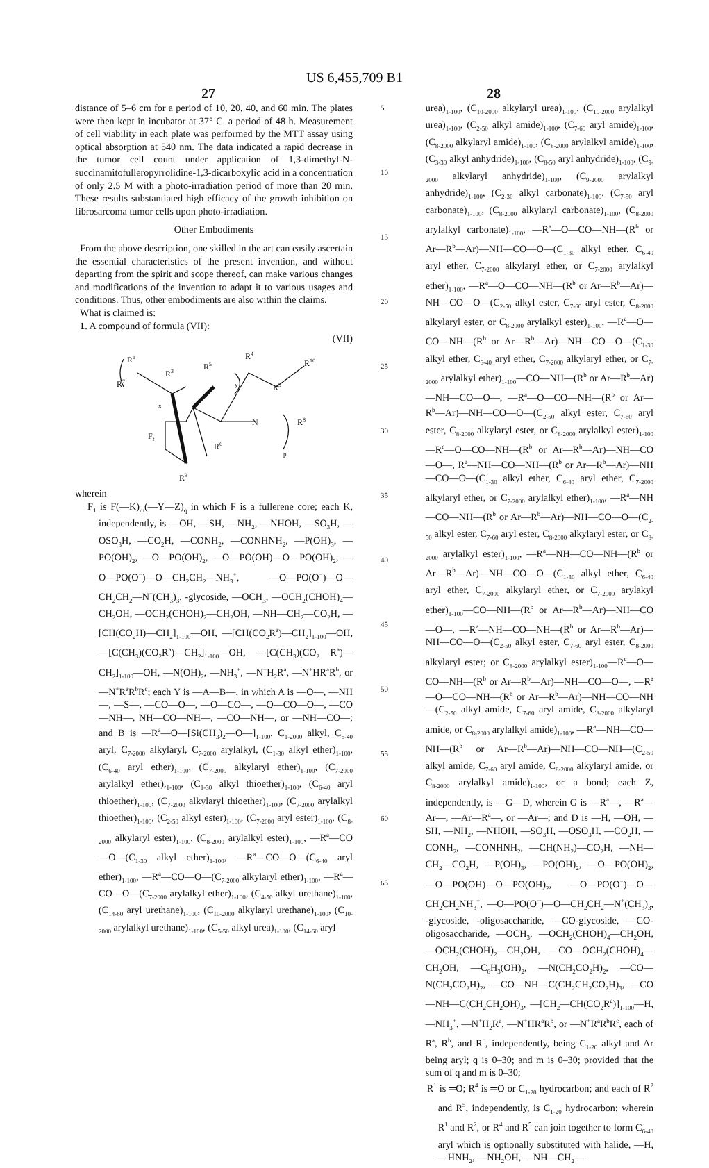US 6,455,709 B1
27 28
distance of 5–6 cm for a period of 10, 20, 40, and 60 min. The plates were then kept in incubator at 37° C. a period of 48 h. Measurement of cell viability in each plate was performed by the MTT assay using optical absorption at 540 nm. The data indicated a rapid decrease in the tumor cell count under application of 1,3-dimethyl-N-succinamitofulleropyrrolidine-1,3-dicarboxylic acid in a concentration of only 2.5 M with a photo-irradiation period of more than 20 min. These results substantiated high efficacy of the growth inhibition on fibrosarcoma tumor cells upon photo-irradiation.
Other Embodiments
From the above description, one skilled in the art can easily ascertain the essential characteristics of the present invention, and without departing from the spirit and scope thereof, can make various changes and modifications of the invention to adapt it to various usages and conditions. Thus, other embodiments are also within the claims.
What is claimed is:
1. A compound of formula (VII):
(VII)
R1
R7
R2
R5
R4
R10
R9
N
R8
Ff
R6
R3
x
y
p
wherein
F<sub>1</sub> is F(—K)<sub>m</sub>(—Y—Z)<sub>q</sub> in which F is a fullerene core; each K, independently, is —OH, —SH, —NH<sub>2</sub>, —NHOH, —SO<sub>3</sub>H, —OSO<sub>3</sub>H, —CO<sub>2</sub>H, —CONH<sub>2</sub>, —CONHNH<sub>2</sub>, —P(OH)<sub>3</sub>, —PO(OH)<sub>2</sub>, —O—PO(OH)<sub>2</sub>, —O—PO(OH)—O—PO(OH)<sub>2</sub>, —O—PO(O<sup>−</sup>)—O—CH<sub>2</sub>CH<sub>2</sub>—NH<sub>3</sub><sup>+</sup>, —O—PO(O<sup>−</sup>)—O—CH<sub>2</sub>CH<sub>2</sub>—N<sup>+</sup>(CH<sub>3</sub>)<sub>3</sub>, -glycoside, —OCH<sub>3</sub>, —OCH<sub>2</sub>(CHOH)<sub>4</sub>—CH<sub>2</sub>OH, —OCH<sub>2</sub>(CHOH)<sub>2</sub>—CH<sub>2</sub>OH, —NH—CH<sub>2</sub>—CO<sub>2</sub>H, —[CH(CO<sub>2</sub>H)—CH<sub>2</sub>]<sub>1-100</sub>—OH, —[CH(CO<sub>2</sub>R<sup>a</sup>)—CH<sub>2</sub>]<sub>1-100</sub>—OH, —[C(CH<sub>3</sub>)(CO<sub>2</sub>R<sup>a</sup>)—CH<sub>2</sub>]<sub>1-100</sub>—OH, —[C(CH<sub>3</sub>)(CO<sub>2</sub> R<sup>a</sup>)—CH<sub>2</sub>]<sub>1-100</sub>—OH, —N(OH)<sub>2</sub>, —NH<sub>3</sub><sup>+</sup>, —N<sup>+</sup>H<sub>2</sub>R<sup>a</sup>, —N<sup>+</sup>HR<sup>a</sup>R<sup>b</sup>, or —N<sup>+</sup>R<sup>a</sup>R<sup>b</sup>R<sup>c</sup>; each Y is —A—B—, in which A is —O—, —NH—, —S—, —CO—O—, —O—CO—, —O—CO—O—, —CO—NH—, NH—CO—NH—, —CO—NH—, or —NH—CO—; and B is —R<sup>a</sup>—O—[Si(CH<sub>3</sub>)<sub>2</sub>—O—]<sub>1-100</sub>, C<sub>1-2000</sub> alkyl, C<sub>6-40</sub> aryl, C<sub>7-2000</sub> alkylaryl, C<sub>7-2000</sub> arylalkyl, (C<sub>1-30</sub> alkyl ether)<sub>1-100</sub>, (C<sub>6-40</sub> aryl ether)<sub>1-100</sub>, (C<sub>7-2000</sub> alkylaryl ether)<sub>1-100</sub>, (C<sub>7-2000</sub> arylalkyl ether),<sub>1-100</sub>, (C<sub>1-30</sub> alkyl thioether)<sub>1-100</sub>, (C<sub>6-40</sub> aryl thioether)<sub>1-100</sub>, (C<sub>7-2000</sub> alkylaryl thioether)<sub>1-100</sub>, (C<sub>7-2000</sub> arylalkyl thioether)<sub>1-100</sub>, (C<sub>2-50</sub> alkyl ester)<sub>1-100</sub>, (C<sub>7-2000</sub> aryl ester)<sub>1-100</sub>, (C<sub>8-2000</sub> alkylaryl ester)<sub>1-100</sub>, (C<sub>8-2000</sub> arylalkyl ester)<sub>1-100</sub>, —R<sup>a</sup>—CO—O—(C<sub>1-30</sub> alkyl ether)<sub>1-100</sub>, —R<sup>a</sup>—CO—O—(C<sub>6-40</sub> aryl ether)<sub>1-100</sub>, —R<sup>a</sup>—CO—O—(C<sub>7-2000</sub> alkylaryl ether)<sub>1-100</sub>, —R<sup>a</sup>—CO—O—(C<sub>7-2000</sub> arylalkyl ether)<sub>1-100</sub>, (C<sub>4-50</sub> alkyl urethane)<sub>1-100</sub>, (C<sub>14-60</sub> aryl urethane)<sub>1-100</sub>, (C<sub>10-2000</sub> alkylaryl urethane)<sub>1-100</sub>, (C<sub>10-2000</sub> arylalkyl urethane)<sub>1-100</sub>, (C<sub>5-50</sub> alkyl urea)<sub>1-100</sub>, (C<sub>14-60</sub> aryl
5
10
15
20
25
30
35
40
45
50
55
60
65
urea)<sub>1-100</sub>, (C<sub>10-2000</sub> alkylaryl urea)<sub>1-100</sub>, (C<sub>10-2000</sub> arylalkyl urea)<sub>1-100</sub>, (C<sub>2-50</sub> alkyl amide)<sub>1-100</sub>, (C<sub>7-60</sub> aryl amide)<sub>1-100</sub>, (C<sub>8-2000</sub> alkylaryl amide)<sub>1-100</sub>, (C<sub>8-2000</sub> arylalkyl amide)<sub>1-100</sub>, (C<sub>3-30</sub> alkyl anhydride)<sub>1-100</sub>, (C<sub>8-50</sub> aryl anhydride)<sub>1-100</sub>, (C<sub>9-2000</sub> alkylaryl anhydride)<sub>1-100</sub>, (C<sub>9-2000</sub> arylalkyl anhydride)<sub>1-100</sub>, (C<sub>2-30</sub> alkyl carbonate)<sub>1-100</sub>, (C<sub>7-50</sub> aryl carbonate)<sub>1-100</sub>, (C<sub>8-2000</sub> alkylaryl carbonate)<sub>1-100</sub>, (C<sub>8-2000</sub> arylalkyl carbonate)<sub>1-100</sub>, —R<sup>a</sup>—O—CO—NH—(R<sup>b</sup> or Ar—R<sup>b</sup>—Ar)—NH—CO—O—(C<sub>1-30</sub> alkyl ether, C<sub>6-40</sub> aryl ether, C<sub>7-2000</sub> alkylaryl ether, or C<sub>7-2000</sub> arylalkyl ether)<sub>1-100</sub>, —R<sup>a</sup>—O—CO—NH—(R<sup>b</sup> or Ar—R<sup>b</sup>—Ar)—NH—CO—O—(C<sub>2-50</sub> alkyl ester, C<sub>7-60</sub> aryl ester, C<sub>8-2000</sub> alkylaryl ester, or C<sub>8-2000</sub> arylalkyl ester)<sub>1-100</sub>, —R<sup>a</sup>—O—CO—NH—(R<sup>b</sup> or Ar—R<sup>b</sup>—Ar)—NH—CO—O—(C<sub>1-30</sub> alkyl ether, C<sub>6-40</sub> aryl ether, C<sub>7-2000</sub> alkylaryl ether, or C<sub>7-2000</sub> arylalkyl ether)<sub>1-100</sub>—CO—NH—(R<sup>b</sup> or Ar—R<sup>b</sup>—Ar)—NH—CO—O—, —R<sup>a</sup>—O—CO—NH—(R<sup>b</sup> or Ar—R<sup>b</sup>—Ar)—NH—CO—O—(C<sub>2-50</sub> alkyl ester, C<sub>7-60</sub> aryl ester, C<sub>8-2000</sub> alkylaryl ester, or C<sub>8-2000</sub> arylalkyl ester)<sub>1-100</sub>—R<sup>c</sup>—O—CO—NH—(R<sup>b</sup> or Ar—R<sup>b</sup>—Ar)—NH—CO—O—, R<sup>a</sup>—NH—CO—NH—(R<sup>b</sup> or Ar—R<sup>b</sup>—Ar)—NH—CO—O—(C<sub>1-30</sub> alkyl ether, C<sub>6-40</sub> aryl ether, C<sub>7-2000</sub> alkylaryl ether, or C<sub>7-2000</sub> arylalkyl ether)<sub>1-100</sub>, —R<sup>a</sup>—NH—CO—NH—(R<sup>b</sup> or Ar—R<sup>b</sup>—Ar)—NH—CO—O—(C<sub>2-50</sub> alkyl ester, C<sub>7-60</sub> aryl ester, C<sub>8-2000</sub> alkylaryl ester, or C<sub>8-2000</sub> arylalkyl ester)<sub>1-100</sub>, —R<sup>a</sup>—NH—CO—NH—(R<sup>b</sup> or Ar—R<sup>b</sup>—Ar)—NH—CO—O—(C<sub>1-30</sub> alkyl ether, C<sub>6-40</sub> aryl ether, C<sub>7-2000</sub> alkylaryl ether, or C<sub>7-2000</sub> arylakyl ether)<sub>1-100</sub>—CO—NH—(R<sup>b</sup> or Ar—R<sup>b</sup>—Ar)—NH—CO—O—, —R<sup>a</sup>—NH—CO—NH—(R<sup>b</sup> or Ar—R<sup>b</sup>—Ar)—NH—CO—O—(C<sub>2-50</sub> alkyl ester, C<sub>7-60</sub> aryl ester, C<sub>8-2000</sub> alkylaryl ester; or C<sub>8-2000</sub> arylalkyl ester)<sub>1-100</sub>—R<sup>c</sup>—O—CO—NH—(R<sup>b</sup> or Ar—R<sup>b</sup>—Ar)—NH—CO—O—, —R<sup>a</sup>—O—CO—NH—(R<sup>b</sup> or Ar—R<sup>b</sup>—Ar)—NH—CO—NH—(C<sub>2-50</sub> alkyl amide, C<sub>7-60</sub> aryl amide, C<sub>8-2000</sub> alkylaryl amide, or C<sub>8-2000</sub> arylalkyl amide)<sub>1-100</sub>, —R<sup>a</sup>—NH—CO—NH—(R<sup>b</sup> or Ar—R<sup>b</sup>—Ar)—NH—CO—NH—(C<sub>2-50</sub> alkyl amide, C<sub>7-60</sub> aryl amide, C<sub>8-2000</sub> alkylaryl amide, or C<sub>8-2000</sub> arylalkyl amide)<sub>1-100</sub>, or a bond; each Z, independently, is —G—D, wherein G is —R<sup>a</sup>—, —R<sup>a</sup>—Ar—, —Ar—R<sup>a</sup>—, or —Ar—; and D is —H, —OH, —SH, —NH<sub>2</sub>, —NHOH, —SO<sub>3</sub>H, —OSO<sub>3</sub>H, —CO<sub>2</sub>H, —CONH<sub>2</sub>, —CONHNH<sub>2</sub>, —CH(NH<sub>2</sub>)—CO<sub>2</sub>H, —NH—CH<sub>2</sub>—CO<sub>2</sub>H, —P(OH)<sub>3</sub>, —PO(OH)<sub>2</sub>, —O—PO(OH)<sub>2</sub>, —O—PO(OH)—O—PO(OH)<sub>2</sub>, —O—PO(O<sup>−</sup>)—O—CH<sub>2</sub>CH<sub>2</sub>NH<sub>3</sub><sup>+</sup>, —O—PO(O<sup>−</sup>)—O—CH<sub>2</sub>CH<sub>2</sub>—N<sup>+</sup>(CH<sub>3</sub>)<sub>3</sub>, -glycoside, -oligosaccharide, —CO-glycoside, —CO-oligosaccharide, —OCH<sub>3</sub>, —OCH<sub>2</sub>(CHOH)<sub>4</sub>—CH<sub>2</sub>OH, —OCH<sub>2</sub>(CHOH)<sub>2</sub>—CH<sub>2</sub>OH, —CO—OCH<sub>2</sub>(CHOH)<sub>4</sub>—CH<sub>2</sub>OH, —C<sub>6</sub>H<sub>3</sub>(OH)<sub>2</sub>, —N(CH<sub>2</sub>CO<sub>2</sub>H)<sub>2</sub>, —CO—N(CH<sub>2</sub>CO<sub>2</sub>H)<sub>2</sub>, —CO—NH—C(CH<sub>2</sub>CH<sub>2</sub>CO<sub>2</sub>H)<sub>3</sub>, —CO—NH—C(CH<sub>2</sub>CH<sub>2</sub>OH)<sub>3</sub>, —[CH<sub>2</sub>—CH(CO<sub>2</sub>R<sup>a</sup>)]<sub>1-100</sub>—H, —NH<sub>3</sub><sup>+</sup>, —N<sup>+</sup>H<sub>2</sub>R<sup>a</sup>, —N<sup>+</sup>HR<sup>a</sup>R<sup>b</sup>, or —N<sup>+</sup>R<sup>a</sup>R<sup>b</sup>R<sup>c</sup>, each of R<sup>a</sup>, R<sup>b</sup>, and R<sup>c</sup>, independently, being C<sub>1-20</sub> alkyl and Ar being aryl; q is 0–30; and m is 0–30; provided that the sum of q and m is 0–30;
R<sup>1</sup> is ═O; R<sup>4</sup> is ═O or C<sub>1-20</sub> hydrocarbon; and each of R<sup>2</sup> and R<sup>5</sup>, independently, is C<sub>1-20</sub> hydrocarbon; wherein R<sup>1</sup> and R<sup>2</sup>, or R<sup>4</sup> and R<sup>5</sup> can join together to form C<sub>6-40</sub> aryl which is optionally substituted with halide, —H, —HNH<sub>2</sub>, —NH<sub>2</sub>OH, —NH—CH<sub>2</sub>—